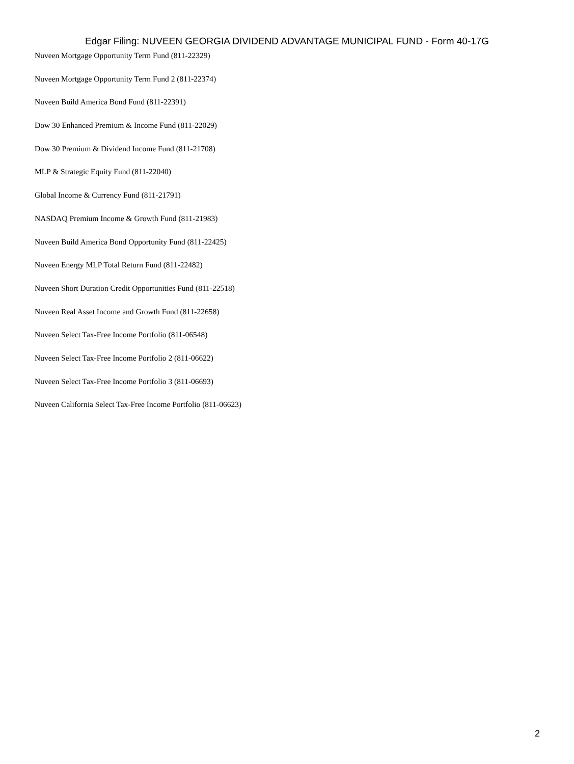Edgar Filing: NUVEEN GEORGIA DIVIDEND ADVANTAGE MUNICIPAL FUND - Form 40-17G
Nuveen Mortgage Opportunity Term Fund (811-22329)
Nuveen Mortgage Opportunity Term Fund 2 (811-22374)
Nuveen Build America Bond Fund (811-22391)
Dow 30 Enhanced Premium & Income Fund (811-22029)
Dow 30 Premium & Dividend Income Fund (811-21708)
MLP & Strategic Equity Fund (811-22040)
Global Income & Currency Fund (811-21791)
NASDAQ Premium Income & Growth Fund (811-21983)
Nuveen Build America Bond Opportunity Fund (811-22425)
Nuveen Energy MLP Total Return Fund (811-22482)
Nuveen Short Duration Credit Opportunities Fund (811-22518)
Nuveen Real Asset Income and Growth Fund (811-22658)
Nuveen Select Tax-Free Income Portfolio (811-06548)
Nuveen Select Tax-Free Income Portfolio 2 (811-06622)
Nuveen Select Tax-Free Income Portfolio 3 (811-06693)
Nuveen California Select Tax-Free Income Portfolio (811-06623)
2